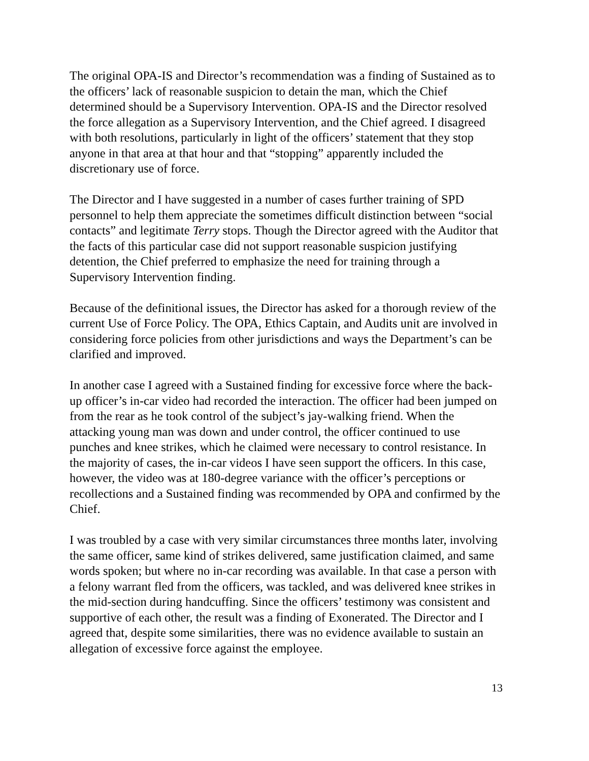The original OPA-IS and Director’s recommendation was a finding of Sustained as to the officers’ lack of reasonable suspicion to detain the man, which the Chief determined should be a Supervisory Intervention. OPA-IS and the Director resolved the force allegation as a Supervisory Intervention, and the Chief agreed. I disagreed with both resolutions, particularly in light of the officers’ statement that they stop anyone in that area at that hour and that “stopping” apparently included the discretionary use of force.
The Director and I have suggested in a number of cases further training of SPD personnel to help them appreciate the sometimes difficult distinction between “social contacts” and legitimate Terry stops. Though the Director agreed with the Auditor that the facts of this particular case did not support reasonable suspicion justifying detention, the Chief preferred to emphasize the need for training through a Supervisory Intervention finding.
Because of the definitional issues, the Director has asked for a thorough review of the current Use of Force Policy. The OPA, Ethics Captain, and Audits unit are involved in considering force policies from other jurisdictions and ways the Department’s can be clarified and improved.
In another case I agreed with a Sustained finding for excessive force where the back-up officer’s in-car video had recorded the interaction. The officer had been jumped on from the rear as he took control of the subject’s jay-walking friend. When the attacking young man was down and under control, the officer continued to use punches and knee strikes, which he claimed were necessary to control resistance. In the majority of cases, the in-car videos I have seen support the officers. In this case, however, the video was at 180-degree variance with the officer’s perceptions or recollections and a Sustained finding was recommended by OPA and confirmed by the Chief.
I was troubled by a case with very similar circumstances three months later, involving the same officer, same kind of strikes delivered, same justification claimed, and same words spoken; but where no in-car recording was available. In that case a person with a felony warrant fled from the officers, was tackled, and was delivered knee strikes in the mid-section during handcuffing. Since the officers’ testimony was consistent and supportive of each other, the result was a finding of Exonerated. The Director and I agreed that, despite some similarities, there was no evidence available to sustain an allegation of excessive force against the employee.
13